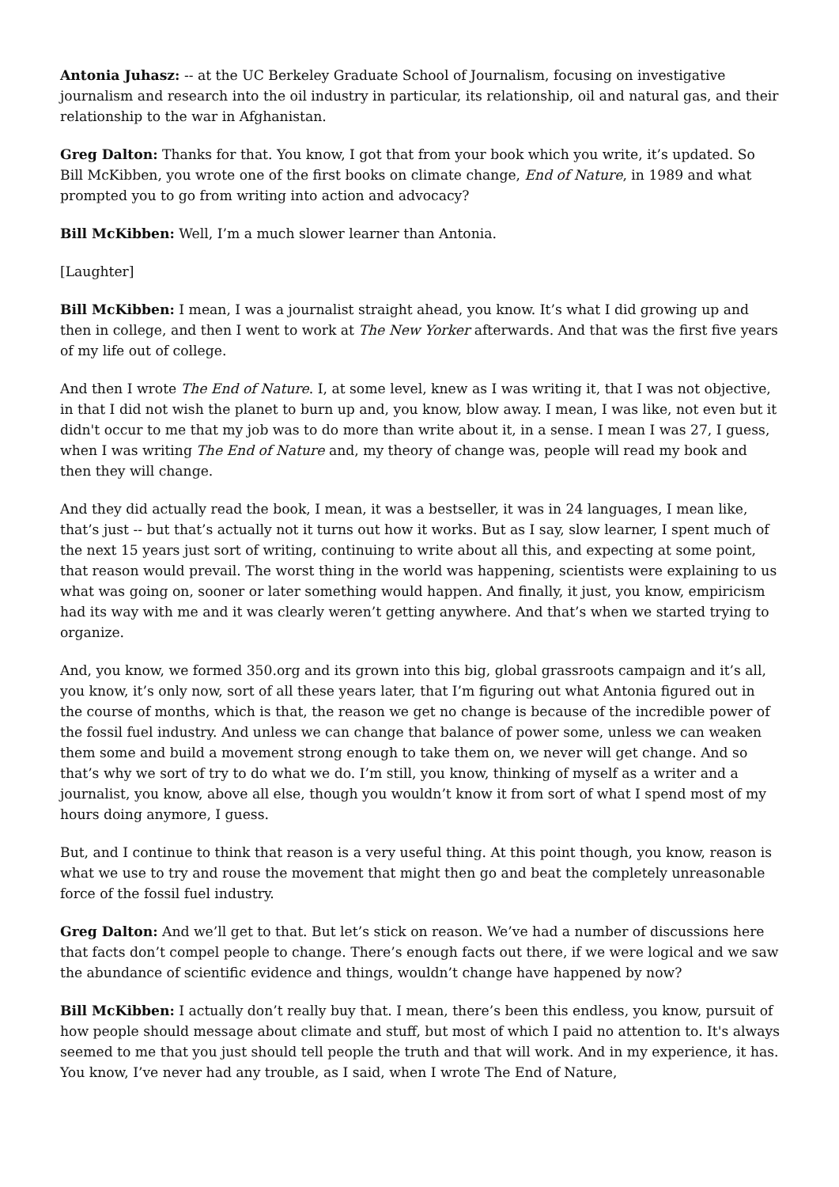Antonia Juhasz: -- at the UC Berkeley Graduate School of Journalism, focusing on investigative journalism and research into the oil industry in particular, its relationship, oil and natural gas, and their relationship to the war in Afghanistan.
Greg Dalton: Thanks for that. You know, I got that from your book which you write, it’s updated. So Bill McKibben, you wrote one of the first books on climate change, End of Nature, in 1989 and what prompted you to go from writing into action and advocacy?
Bill McKibben: Well, I’m a much slower learner than Antonia.
[Laughter]
Bill McKibben: I mean, I was a journalist straight ahead, you know. It’s what I did growing up and then in college, and then I went to work at The New Yorker afterwards. And that was the first five years of my life out of college.
And then I wrote The End of Nature. I, at some level, knew as I was writing it, that I was not objective, in that I did not wish the planet to burn up and, you know, blow away. I mean, I was like, not even but it didn't occur to me that my job was to do more than write about it, in a sense. I mean I was 27, I guess, when I was writing The End of Nature and, my theory of change was, people will read my book and then they will change.
And they did actually read the book, I mean, it was a bestseller, it was in 24 languages, I mean like, that’s just -- but that’s actually not it turns out how it works. But as I say, slow learner, I spent much of the next 15 years just sort of writing, continuing to write about all this, and expecting at some point, that reason would prevail. The worst thing in the world was happening, scientists were explaining to us what was going on, sooner or later something would happen. And finally, it just, you know, empiricism had its way with me and it was clearly weren’t getting anywhere. And that’s when we started trying to organize.
And, you know, we formed 350.org and its grown into this big, global grassroots campaign and it’s all, you know, it’s only now, sort of all these years later, that I’m figuring out what Antonia figured out in the course of months, which is that, the reason we get no change is because of the incredible power of the fossil fuel industry. And unless we can change that balance of power some, unless we can weaken them some and build a movement strong enough to take them on, we never will get change. And so that’s why we sort of try to do what we do. I’m still, you know, thinking of myself as a writer and a journalist, you know, above all else, though you wouldn’t know it from sort of what I spend most of my hours doing anymore, I guess.
But, and I continue to think that reason is a very useful thing. At this point though, you know, reason is what we use to try and rouse the movement that might then go and beat the completely unreasonable force of the fossil fuel industry.
Greg Dalton: And we’ll get to that. But let’s stick on reason. We’ve had a number of discussions here that facts don’t compel people to change. There’s enough facts out there, if we were logical and we saw the abundance of scientific evidence and things, wouldn’t change have happened by now?
Bill McKibben: I actually don’t really buy that. I mean, there’s been this endless, you know, pursuit of how people should message about climate and stuff, but most of which I paid no attention to. It's always seemed to me that you just should tell people the truth and that will work. And in my experience, it has. You know, I’ve never had any trouble, as I said, when I wrote The End of Nature,